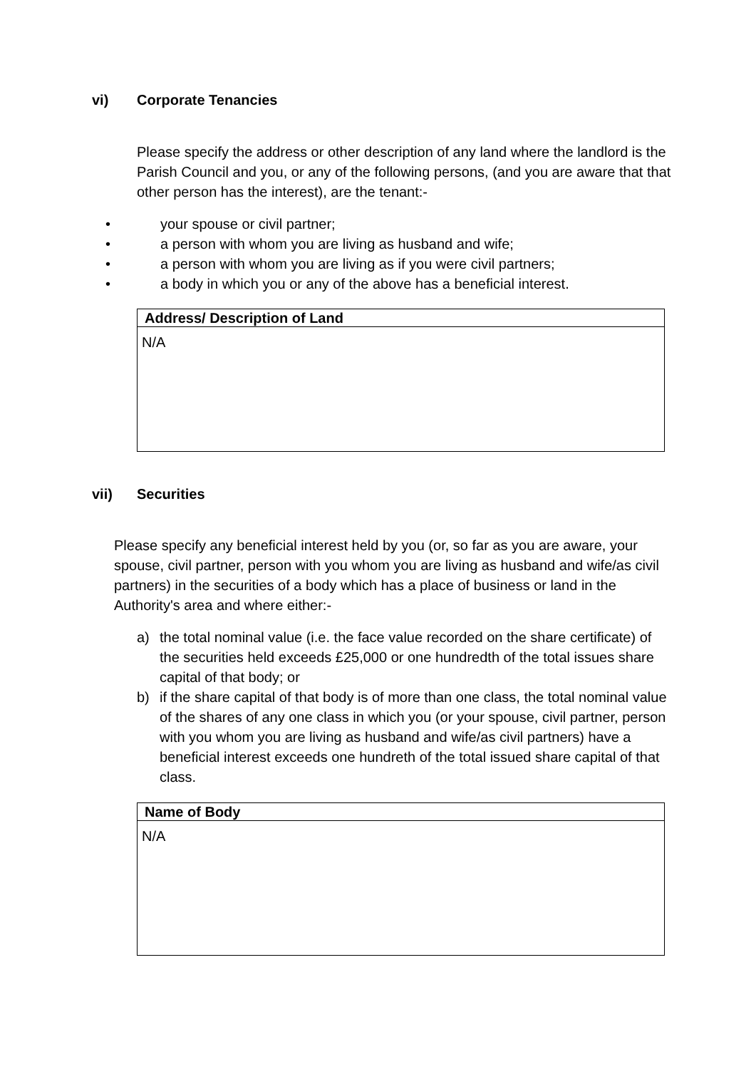vi) Corporate Tenancies
Please specify the address or other description of any land where the landlord is the Parish Council and you, or any of the following persons, (and you are aware that that other person has the interest), are the tenant:-
• your spouse or civil partner;
• a person with whom you are living as husband and wife;
• a person with whom you are living as if you were civil partners;
• a body in which you or any of the above has a beneficial interest.
| Address/ Description of Land |
| --- |
| N/A |
vii) Securities
Please specify any beneficial interest held by you (or, so far as you are aware, your spouse, civil partner, person with you whom you are living as husband and wife/as civil partners) in the securities of a body which has a place of business or land in the Authority's area and where either:-
a) the total nominal value (i.e. the face value recorded on the share certificate) of the securities held exceeds £25,000 or one hundredth of the total issues share capital of that body; or
b) if the share capital of that body is of more than one class, the total nominal value of the shares of any one class in which you (or your spouse, civil partner, person with you whom you are living as husband and wife/as civil partners) have a beneficial interest exceeds one hundreth of the total issued share capital of that class.
| Name of Body |
| --- |
| N/A |